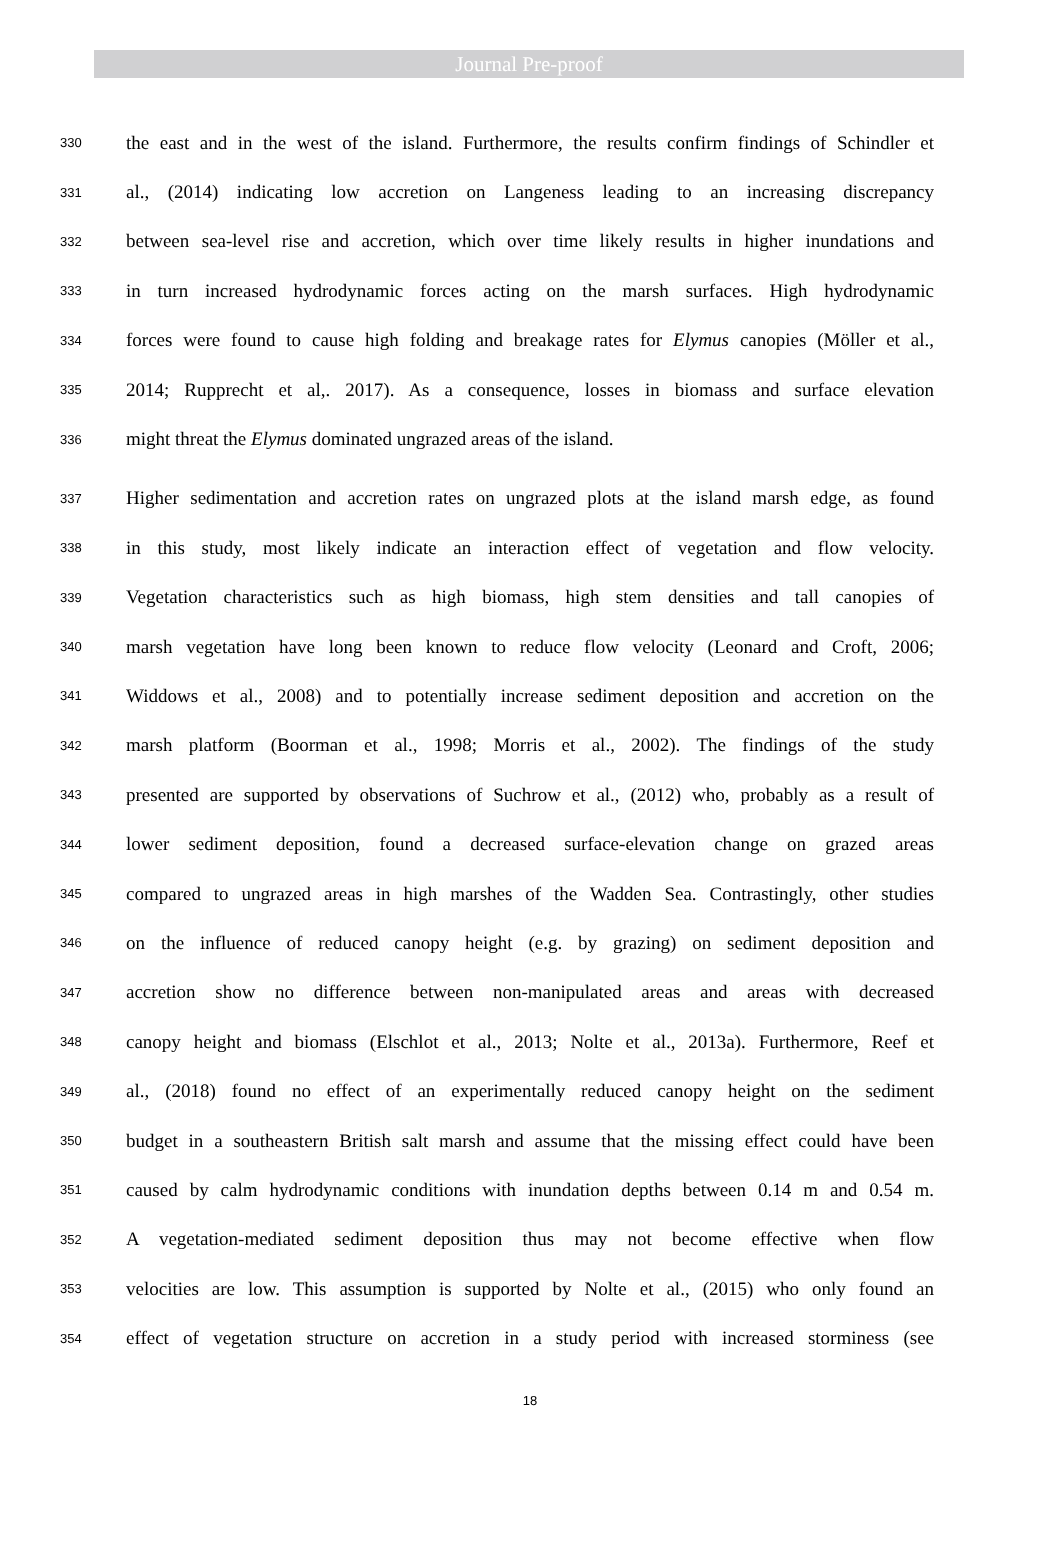Journal Pre-proof
330 the east and in the west of the island. Furthermore, the results confirm findings of Schindler et
331 al., (2014) indicating low accretion on Langeness leading to an increasing discrepancy
332 between sea-level rise and accretion, which over time likely results in higher inundations and
333 in turn increased hydrodynamic forces acting on the marsh surfaces. High hydrodynamic
334 forces were found to cause high folding and breakage rates for Elymus canopies (Möller et al.,
335 2014; Rupprecht et al,. 2017). As a consequence, losses in biomass and surface elevation
336 might threat the Elymus dominated ungrazed areas of the island.
337 Higher sedimentation and accretion rates on ungrazed plots at the island marsh edge, as found
338 in this study, most likely indicate an interaction effect of vegetation and flow velocity.
339 Vegetation characteristics such as high biomass, high stem densities and tall canopies of
340 marsh vegetation have long been known to reduce flow velocity (Leonard and Croft, 2006;
341 Widdows et al., 2008) and to potentially increase sediment deposition and accretion on the
342 marsh platform (Boorman et al., 1998; Morris et al., 2002). The findings of the study
343 presented are supported by observations of Suchrow et al., (2012) who, probably as a result of
344 lower sediment deposition, found a decreased surface-elevation change on grazed areas
345 compared to ungrazed areas in high marshes of the Wadden Sea. Contrastingly, other studies
346 on the influence of reduced canopy height (e.g. by grazing) on sediment deposition and
347 accretion show no difference between non-manipulated areas and areas with decreased
348 canopy height and biomass (Elschlot et al., 2013; Nolte et al., 2013a). Furthermore, Reef et
349 al., (2018) found no effect of an experimentally reduced canopy height on the sediment
350 budget in a southeastern British salt marsh and assume that the missing effect could have been
351 caused by calm hydrodynamic conditions with inundation depths between 0.14 m and 0.54 m.
352 A vegetation-mediated sediment deposition thus may not become effective when flow
353 velocities are low. This assumption is supported by Nolte et al., (2015) who only found an
354 effect of vegetation structure on accretion in a study period with increased storminess (see
18